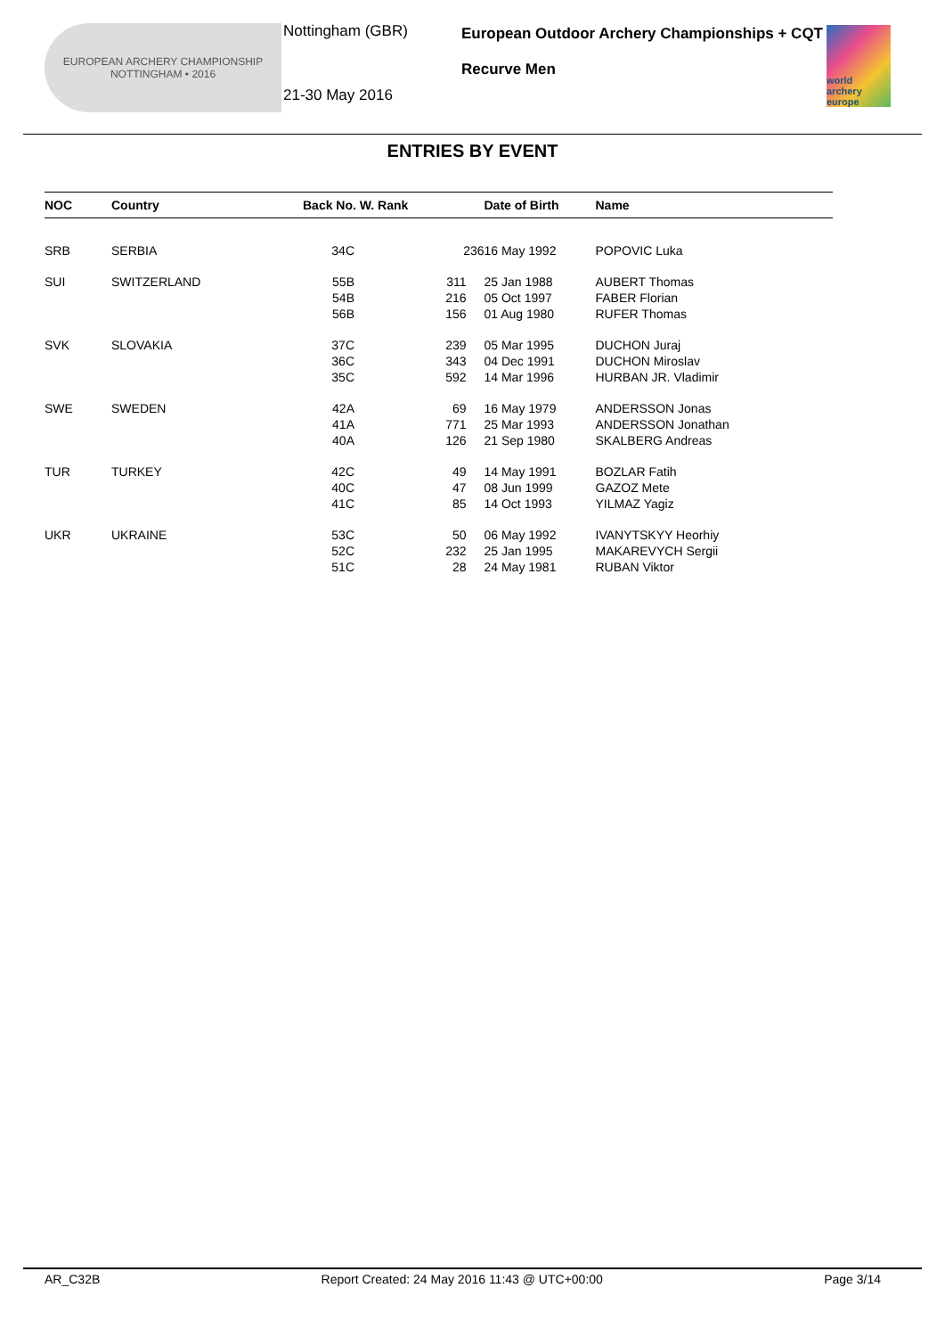EUROPEAN ARCHERY CHAMPIONSHIP
NOTTINGHAM • 2016
Nottingham (GBR)
21-30 May 2016
European Outdoor Archery Championships + CQT
Recurve Men
world archery europe
ENTRIES BY EVENT
| NOC | Country | Back No. W. Rank | | Date of Birth | Name |
| --- | --- | --- | --- | --- | --- |
| SRB | SERBIA | 34C | 236 | 16 May 1992 | POPOVIC Luka |
| SUI | SWITZERLAND | 55B 54B 56B | 311 216 156 | 25 Jan 1988 05 Oct 1997 01 Aug 1980 | AUBERT Thomas FABER Florian RUFER Thomas |
| SVK | SLOVAKIA | 37C 36C 35C | 239 343 592 | 05 Mar 1995 04 Dec 1991 14 Mar 1996 | DUCHON Juraj DUCHON Miroslav HURBAN JR. Vladimir |
| SWE | SWEDEN | 42A 41A 40A | 69 771 126 | 16 May 1979 25 Mar 1993 21 Sep 1980 | ANDERSSON Jonas ANDERSSON Jonathan SKALBERG Andreas |
| TUR | TURKEY | 42C 40C 41C | 49 47 85 | 14 May 1991 08 Jun 1999 14 Oct 1993 | BOZLAR Fatih GAZOZ Mete YILMAZ Yagiz |
| UKR | UKRAINE | 53C 52C 51C | 50 232 28 | 06 May 1992 25 Jan 1995 24 May 1981 | IVANYTSKYY Heorhiy MAKAREVYCH Sergii RUBAN Viktor |
AR_C32B Report Created: 24 May 2016 11:43 @ UTC+00:00 Page 3/14